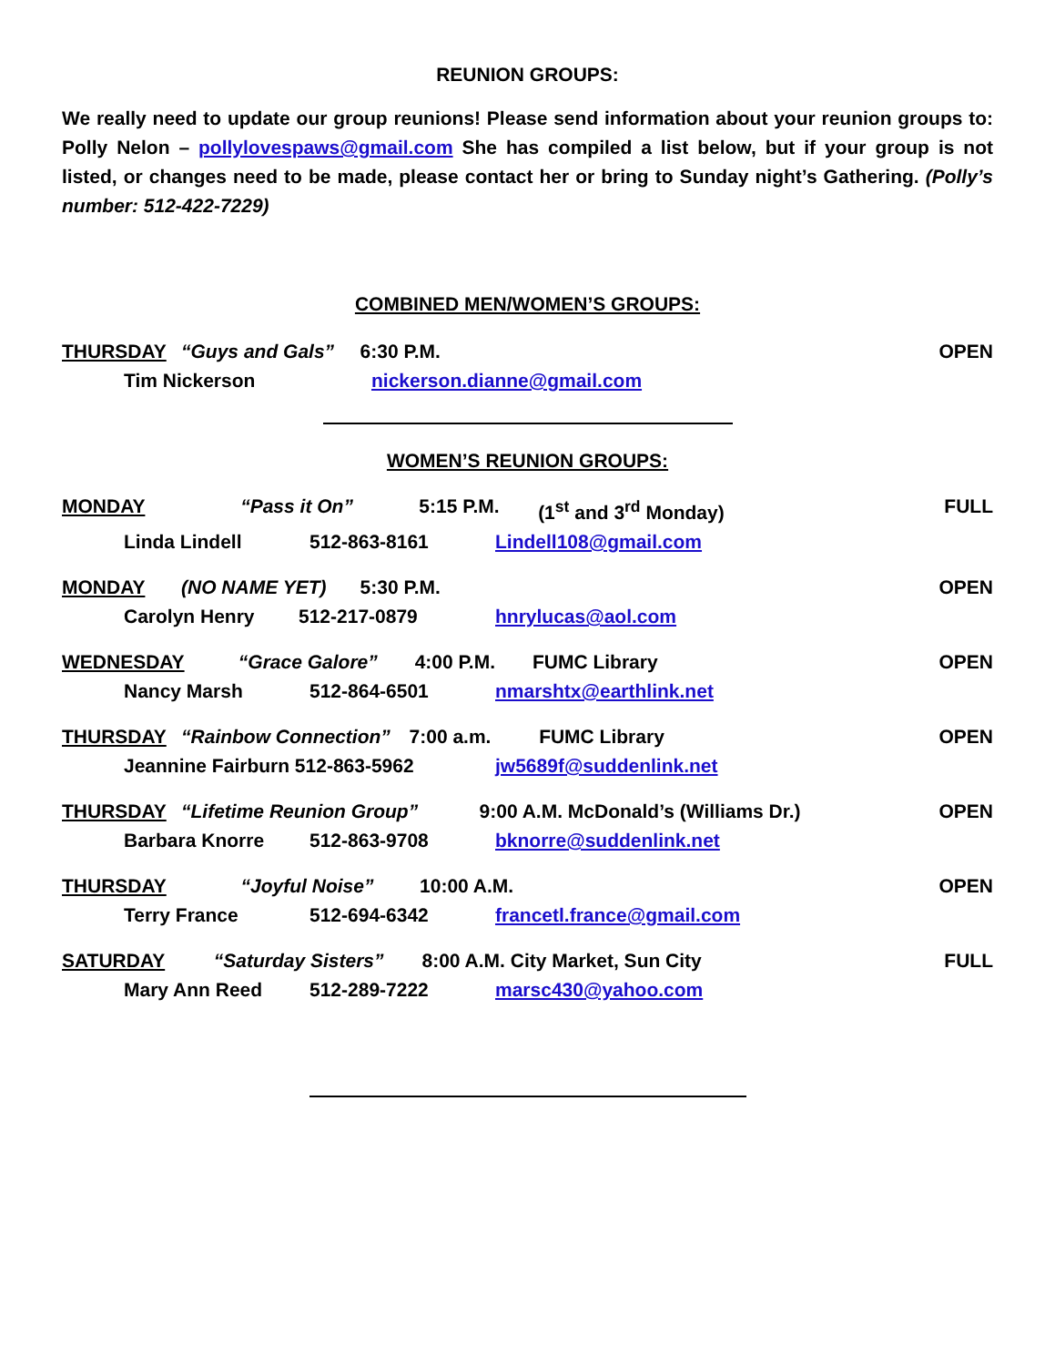REUNION GROUPS:
We really need to update our group reunions! Please send information about your reunion groups to: Polly Nelon – pollylovespaws@gmail.com She has compiled a list below, but if your group is not listed, or changes need to be made, please contact her or bring to Sunday night’s Gathering. (Polly’s number: 512-422-7229)
COMBINED MEN/WOMEN’S GROUPS:
THURSDAY “Guys and Gals” 6:30 P.M. OPEN
Tim Nickerson nickerson.dianne@gmail.com
WOMEN’S REUNION GROUPS:
MONDAY “Pass it On” 5:15 P.M. (1<sup>st</sup> and 3<sup>rd</sup> Monday) FULL
Linda Lindell 512-863-8161 Lindell108@gmail.com
MONDAY (NO NAME YET) 5:30 P.M. OPEN
Carolyn Henry 512-217-0879 hnrylucas@aol.com
WEDNESDAY “Grace Galore” 4:00 P.M. FUMC Library OPEN
Nancy Marsh 512-864-6501 nmarshtx@earthlink.net
THURSDAY “Rainbow Connection” 7:00 a.m. FUMC Library OPEN
Jeannine Fairburn 512-863-5962 jw5689f@suddenlink.net
THURSDAY “Lifetime Reunion Group” 9:00 A.M. McDonald’s (Williams Dr.) OPEN
Barbara Knorre 512-863-9708 bknorre@suddenlink.net
THURSDAY “Joyful Noise” 10:00 A.M. OPEN
Terry France 512-694-6342 francetl.france@gmail.com
SATURDAY “Saturday Sisters” 8:00 A.M. City Market, Sun City FULL
Mary Ann Reed 512-289-7222 marsc430@yahoo.com